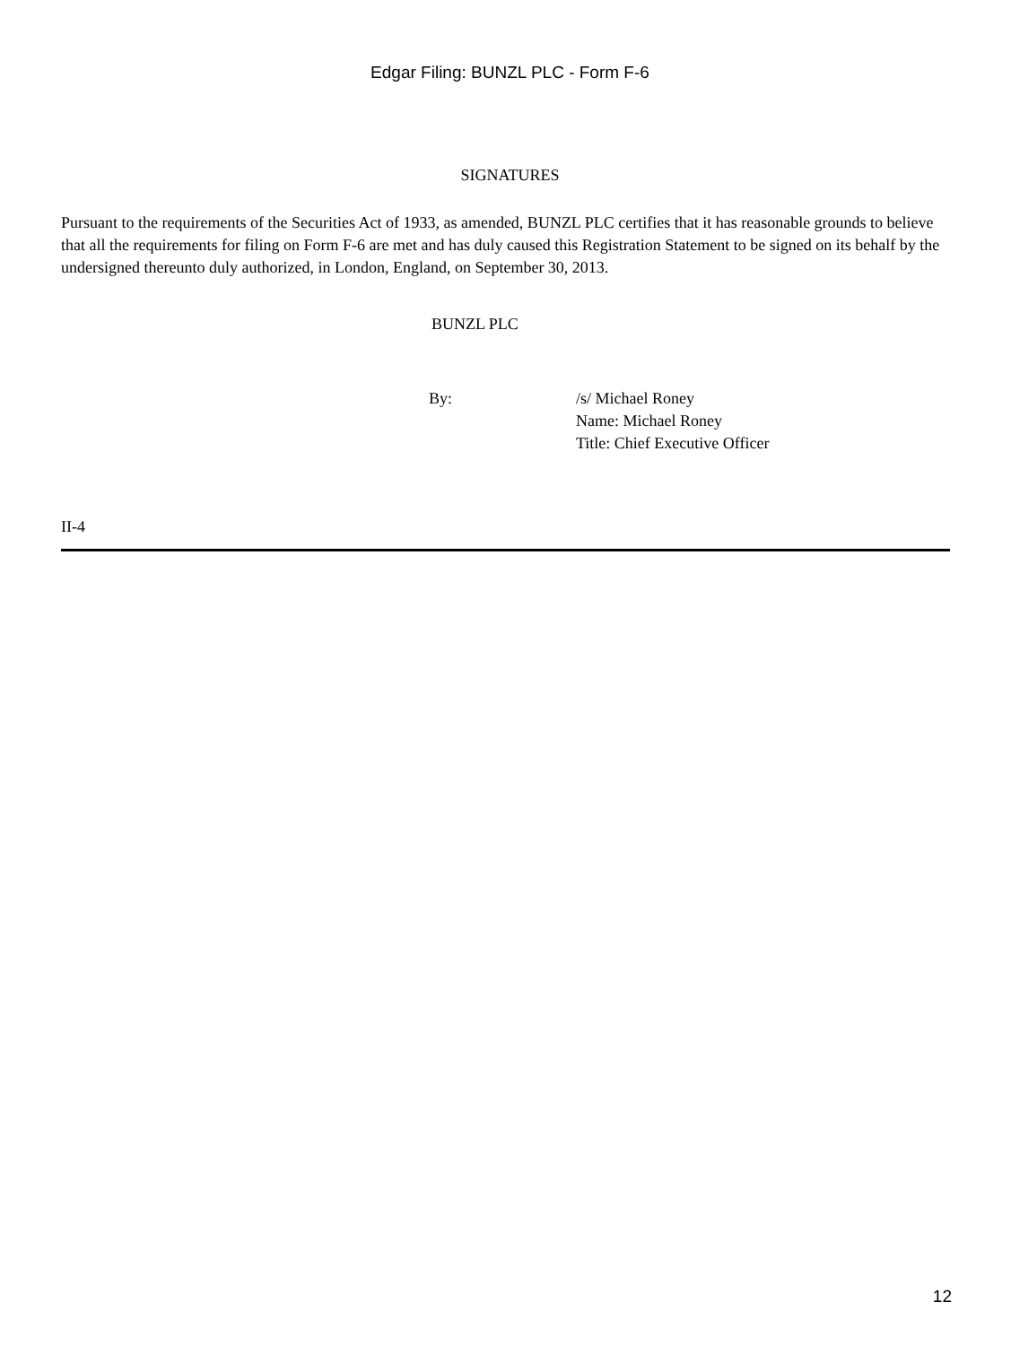Edgar Filing: BUNZL PLC - Form F-6
SIGNATURES
Pursuant to the requirements of the Securities Act of 1933, as amended, BUNZL PLC certifies that it has reasonable grounds to believe that all the requirements for filing on Form F-6 are met and has duly caused this Registration Statement to be signed on its behalf by the undersigned thereunto duly authorized, in London, England, on September 30, 2013.
BUNZL PLC
| By: | /s/ Michael Roney Name: Michael Roney Title: Chief Executive Officer |
II-4
12